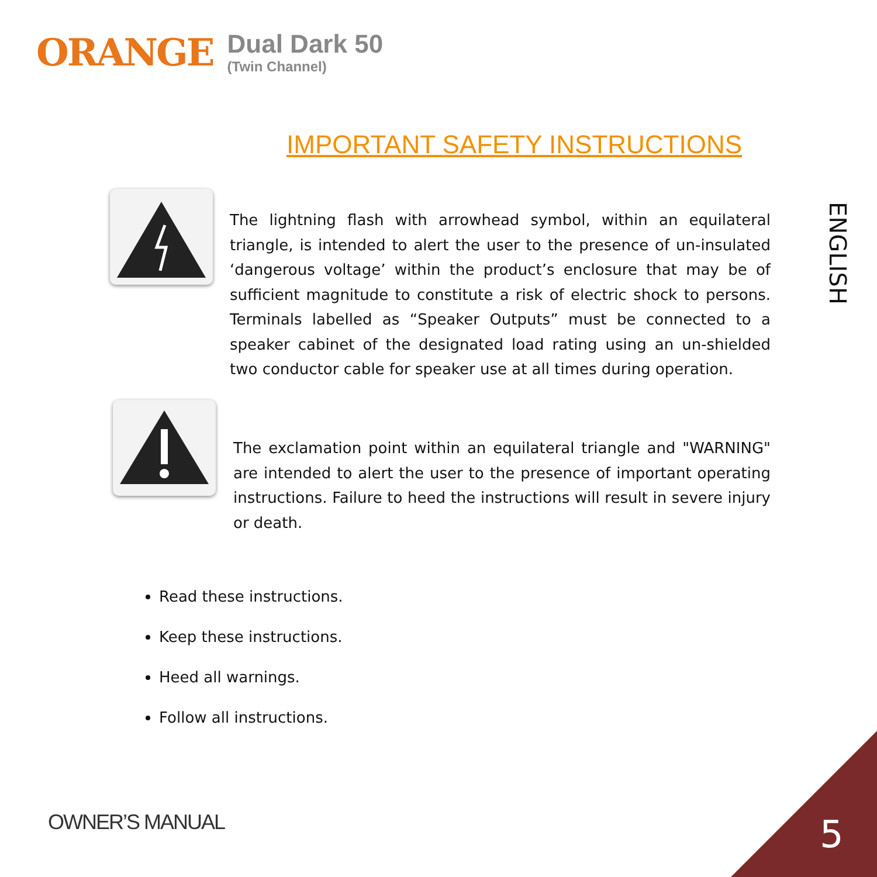ORANGE
Dual Dark 50
(Twin Channel)
IMPORTANT SAFETY INSTRUCTIONS
ENGLISH
The lightning flash with arrowhead symbol, within an equilateral triangle, is intended to alert the user to the presence of un-insulated ‘dangerous voltage’ within the product’s enclosure that may be of sufficient magnitude to constitute a risk of electric shock to persons. Terminals labelled as “Speaker Outputs” must be connected to a speaker cabinet of the designated load rating using an un-shielded two conductor cable for speaker use at all times during operation.
The exclamation point within an equilateral triangle and "WARNING" are intended to alert the user to the presence of important operating instructions. Failure to heed the instructions will result in severe injury or death.
Read these instructions.
Keep these instructions.
Heed all warnings.
Follow all instructions.
OWNER’S MANUAL 5